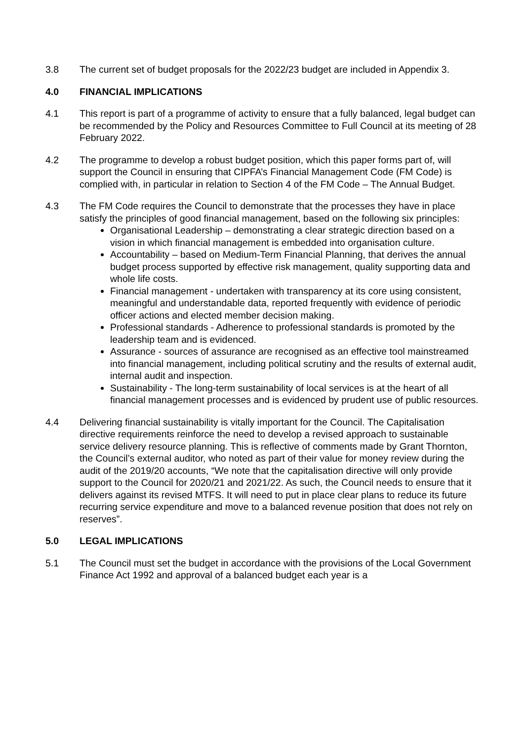3.8 The current set of budget proposals for the 2022/23 budget are included in Appendix 3.
4.0 FINANCIAL IMPLICATIONS
4.1 This report is part of a programme of activity to ensure that a fully balanced, legal budget can be recommended by the Policy and Resources Committee to Full Council at its meeting of 28 February 2022.
4.2 The programme to develop a robust budget position, which this paper forms part of, will support the Council in ensuring that CIPFA’s Financial Management Code (FM Code) is complied with, in particular in relation to Section 4 of the FM Code – The Annual Budget.
4.3 The FM Code requires the Council to demonstrate that the processes they have in place satisfy the principles of good financial management, based on the following six principles:
Organisational Leadership – demonstrating a clear strategic direction based on a vision in which financial management is embedded into organisation culture.
Accountability – based on Medium-Term Financial Planning, that derives the annual budget process supported by effective risk management, quality supporting data and whole life costs.
Financial management - undertaken with transparency at its core using consistent, meaningful and understandable data, reported frequently with evidence of periodic officer actions and elected member decision making.
Professional standards - Adherence to professional standards is promoted by the leadership team and is evidenced.
Assurance - sources of assurance are recognised as an effective tool mainstreamed into financial management, including political scrutiny and the results of external audit, internal audit and inspection.
Sustainability - The long-term sustainability of local services is at the heart of all financial management processes and is evidenced by prudent use of public resources.
4.4 Delivering financial sustainability is vitally important for the Council. The Capitalisation directive requirements reinforce the need to develop a revised approach to sustainable service delivery resource planning. This is reflective of comments made by Grant Thornton, the Council’s external auditor, who noted as part of their value for money review during the audit of the 2019/20 accounts, “We note that the capitalisation directive will only provide support to the Council for 2020/21 and 2021/22. As such, the Council needs to ensure that it delivers against its revised MTFS. It will need to put in place clear plans to reduce its future recurring service expenditure and move to a balanced revenue position that does not rely on reserves”.
5.0 LEGAL IMPLICATIONS
5.1 The Council must set the budget in accordance with the provisions of the Local Government Finance Act 1992 and approval of a balanced budget each year is a